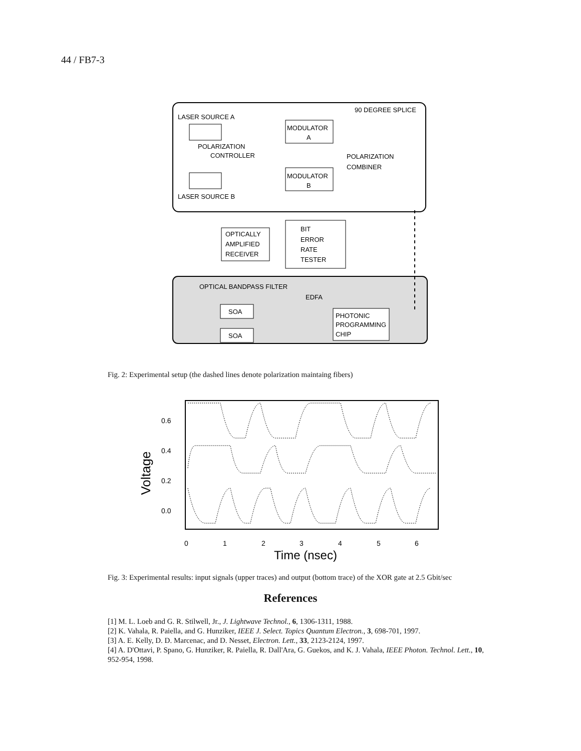44 / FB7-3
90 DEGREE SPLICE
LASER SOURCE A
MODULATOR
A
POLARIZATION
CONTROLLER
POLARIZATION
COMBINER
MODULATOR
B
LASER SOURCE B
BIT
ERROR
RATE
TESTER
OPTICALLY
AMPLIFIED
RECEIVER
OPTICAL BANDPASS FILTER
EDFA
SOA
SOA
PHOTONIC
PROGRAMMING
CHIP
Fig. 2: Experimental setup (the dashed lines denote polarization maintaing fibers)
0.6
0.4
0.2
0.0
Voltage
0
1
2
3
4
5
6
Time (nsec)
Fig. 3: Experimental results: input signals (upper traces) and output (bottom trace) of the XOR gate at 2.5 Gbit/sec
References
[1] M. L. Loeb and G. R. Stilwell, Jr., J. Lightwave Technol., 6, 1306-1311, 1988.
[2] K. Vahala, R. Paiella, and G. Hunziker, IEEE J. Select. Topics Quantum Electron., 3, 698-701, 1997.
[3] A. E. Kelly, D. D. Marcenac, and D. Nesset, Electron. Lett., 33, 2123-2124, 1997.
[4] A. D'Ottavi, P. Spano, G. Hunziker, R. Paiella, R. Dall'Ara, G. Guekos, and K. J. Vahala, IEEE Photon. Technol. Lett., 10, 952-954, 1998.